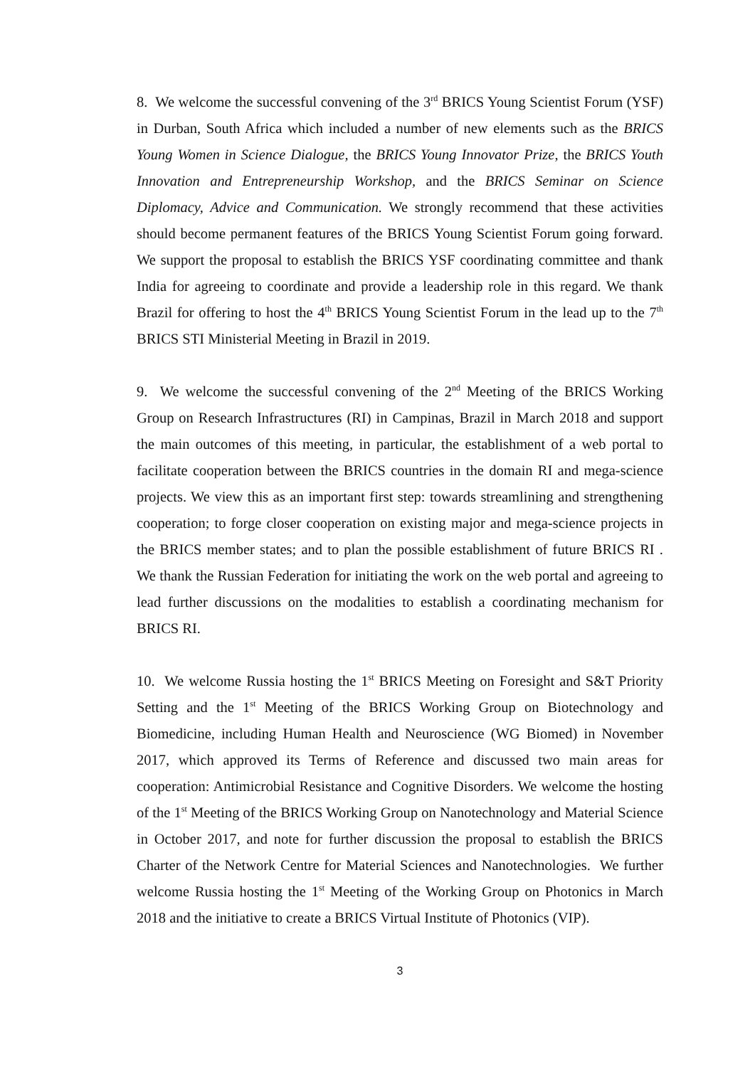8. We welcome the successful convening of the 3<sup>rd</sup> BRICS Young Scientist Forum (YSF) in Durban, South Africa which included a number of new elements such as the BRICS Young Women in Science Dialogue, the BRICS Young Innovator Prize, the BRICS Youth Innovation and Entrepreneurship Workshop, and the BRICS Seminar on Science Diplomacy, Advice and Communication. We strongly recommend that these activities should become permanent features of the BRICS Young Scientist Forum going forward. We support the proposal to establish the BRICS YSF coordinating committee and thank India for agreeing to coordinate and provide a leadership role in this regard. We thank Brazil for offering to host the 4<sup>th</sup> BRICS Young Scientist Forum in the lead up to the 7<sup>th</sup> BRICS STI Ministerial Meeting in Brazil in 2019.
9. We welcome the successful convening of the 2<sup>nd</sup> Meeting of the BRICS Working Group on Research Infrastructures (RI) in Campinas, Brazil in March 2018 and support the main outcomes of this meeting, in particular, the establishment of a web portal to facilitate cooperation between the BRICS countries in the domain RI and mega-science projects. We view this as an important first step: towards streamlining and strengthening cooperation; to forge closer cooperation on existing major and mega-science projects in the BRICS member states; and to plan the possible establishment of future BRICS RI . We thank the Russian Federation for initiating the work on the web portal and agreeing to lead further discussions on the modalities to establish a coordinating mechanism for BRICS RI.
10. We welcome Russia hosting the 1<sup>st</sup> BRICS Meeting on Foresight and S&T Priority Setting and the 1<sup>st</sup> Meeting of the BRICS Working Group on Biotechnology and Biomedicine, including Human Health and Neuroscience (WG Biomed) in November 2017, which approved its Terms of Reference and discussed two main areas for cooperation: Antimicrobial Resistance and Cognitive Disorders. We welcome the hosting of the 1<sup>st</sup> Meeting of the BRICS Working Group on Nanotechnology and Material Science in October 2017, and note for further discussion the proposal to establish the BRICS Charter of the Network Centre for Material Sciences and Nanotechnologies. We further welcome Russia hosting the 1<sup>st</sup> Meeting of the Working Group on Photonics in March 2018 and the initiative to create a BRICS Virtual Institute of Photonics (VIP).
3